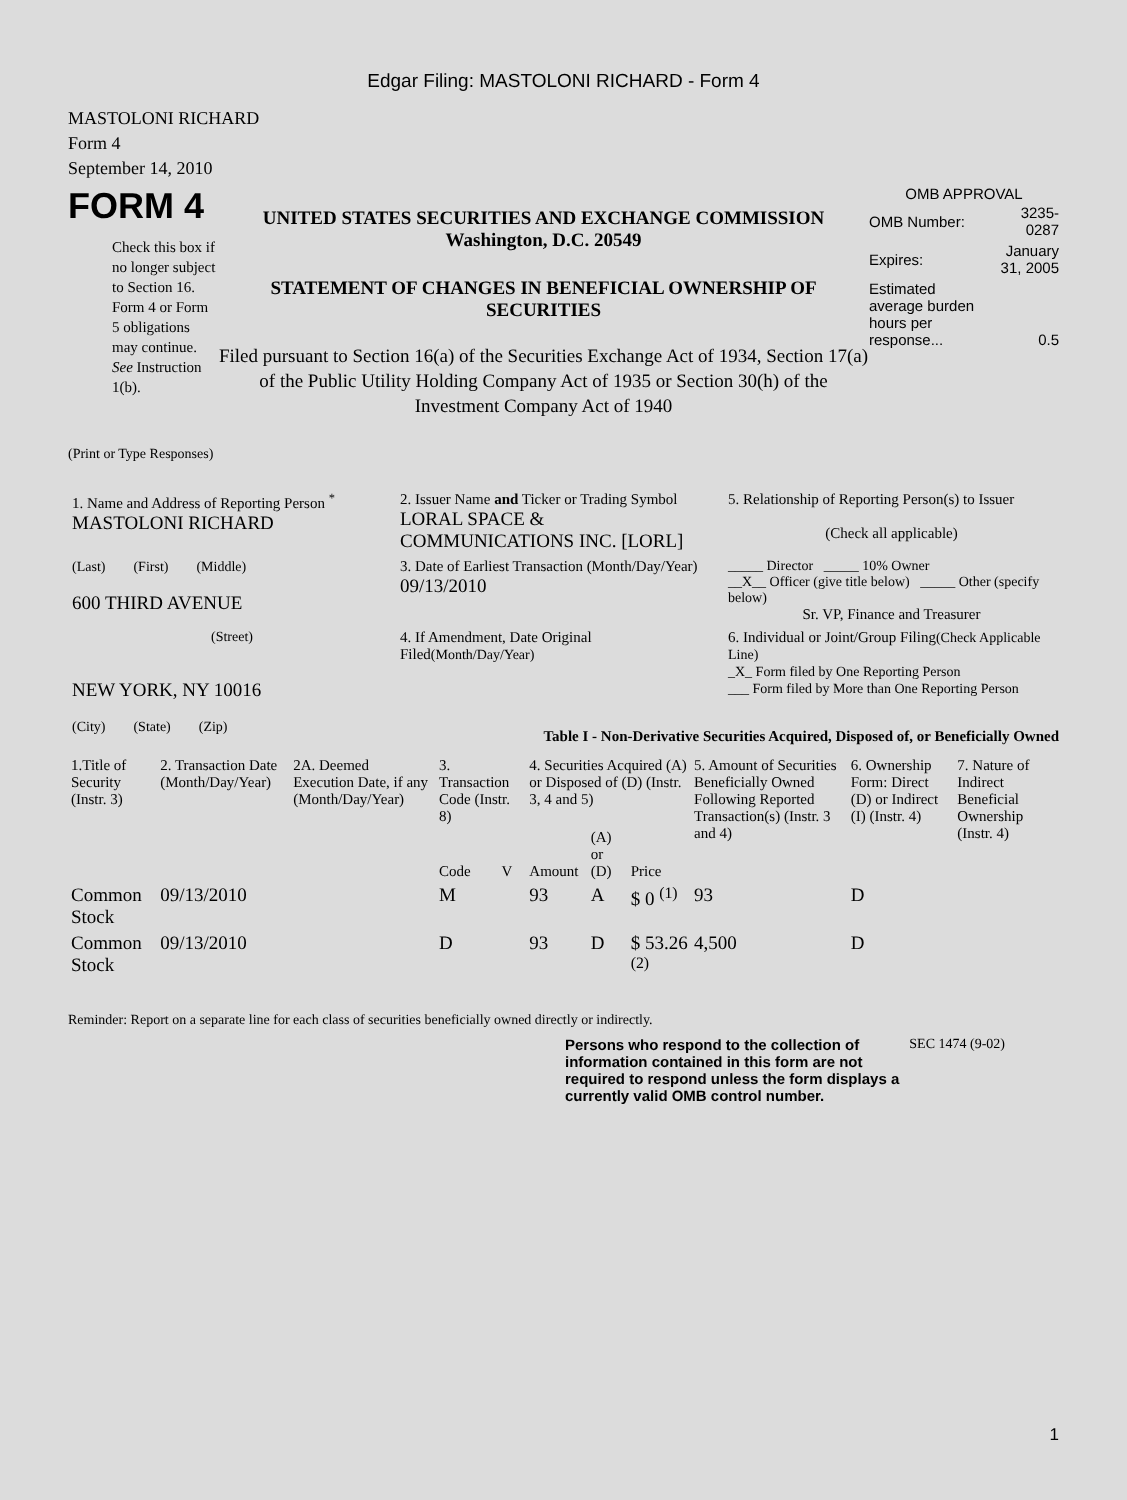Edgar Filing: MASTOLONI RICHARD - Form 4
MASTOLONI RICHARD
Form 4
September 14, 2010
FORM 4
Check this box if no longer subject to Section 16. Form 4 or Form 5 obligations may continue. See Instruction 1(b).
UNITED STATES SECURITIES AND EXCHANGE COMMISSION
Washington, D.C. 20549
STATEMENT OF CHANGES IN BENEFICIAL OWNERSHIP OF SECURITIES
Filed pursuant to Section 16(a) of the Securities Exchange Act of 1934, Section 17(a) of the Public Utility Holding Company Act of 1935 or Section 30(h) of the Investment Company Act of 1940
OMB APPROVAL
| OMB Number: | 3235-0287 |
| Expires: | January 31, 2005 |
| Estimated average burden hours per response... | 0.5 |
(Print or Type Responses)
| 1. Name and Address of Reporting Person <sup>*</sup> MASTOLONI RICHARD | 2. Issuer Name and Ticker or Trading Symbol LORAL SPACE & COMMUNICATIONS INC. [LORL] | 5. Relationship of Reporting Person(s) to Issuer (Check all applicable) |
| (Last) (First) (Middle) 600 THIRD AVENUE | 3. Date of Earliest Transaction (Month/Day/Year) 09/13/2010 | _____ Director _____ 10% Owner __X__ Officer (give title below) _____ Other (specify below) Sr. VP, Finance and Treasurer |
| (Street) NEW YORK, NY 10016 (City) (State) (Zip) | 4. If Amendment, Date Original Filed (Month/Day/Year) | 6. Individual or Joint/Group Filing (Check Applicable Line) _X_ Form filed by One Reporting Person ___ Form filed by More than One Reporting Person |
Table I - Non-Derivative Securities Acquired, Disposed of, or Beneficially Owned
| 1.Title of Security (Instr. 3) | 2. Transaction Date (Month/Day/Year) | 2A. Deemed Execution Date, if any (Month/Day/Year) | 3. Transaction Code (Instr. 8) | | 4. Securities Acquired (A) or Disposed of (D) (Instr. 3, 4 and 5) | | | 5. Amount of Securities Beneficially Owned Following Reported Transaction(s) (Instr. 3 and 4) | 6. Ownership Form: Direct (D) or Indirect (I) (Instr. 4) | 7. Nature of Indirect Beneficial Ownership (Instr. 4) |
| --- | --- | --- | --- | --- | --- | --- | --- | --- | --- | --- |
| | | | Code | V | Amount | (A) or (D) | Price | | | |
| Common Stock | 09/13/2010 | | M | | 93 | A | $ 0 <sup>(1)</sup> | 93 | D | |
| Common Stock | 09/13/2010 | | D | | 93 | D | $ 53.26 <sup>(2)</sup> | 4,500 | D | |
Reminder: Report on a separate line for each class of securities beneficially owned directly or indirectly.
Persons who respond to the collection of information contained in this form are not required to respond unless the form displays a currently valid OMB control number.
SEC 1474 (9-02)
1